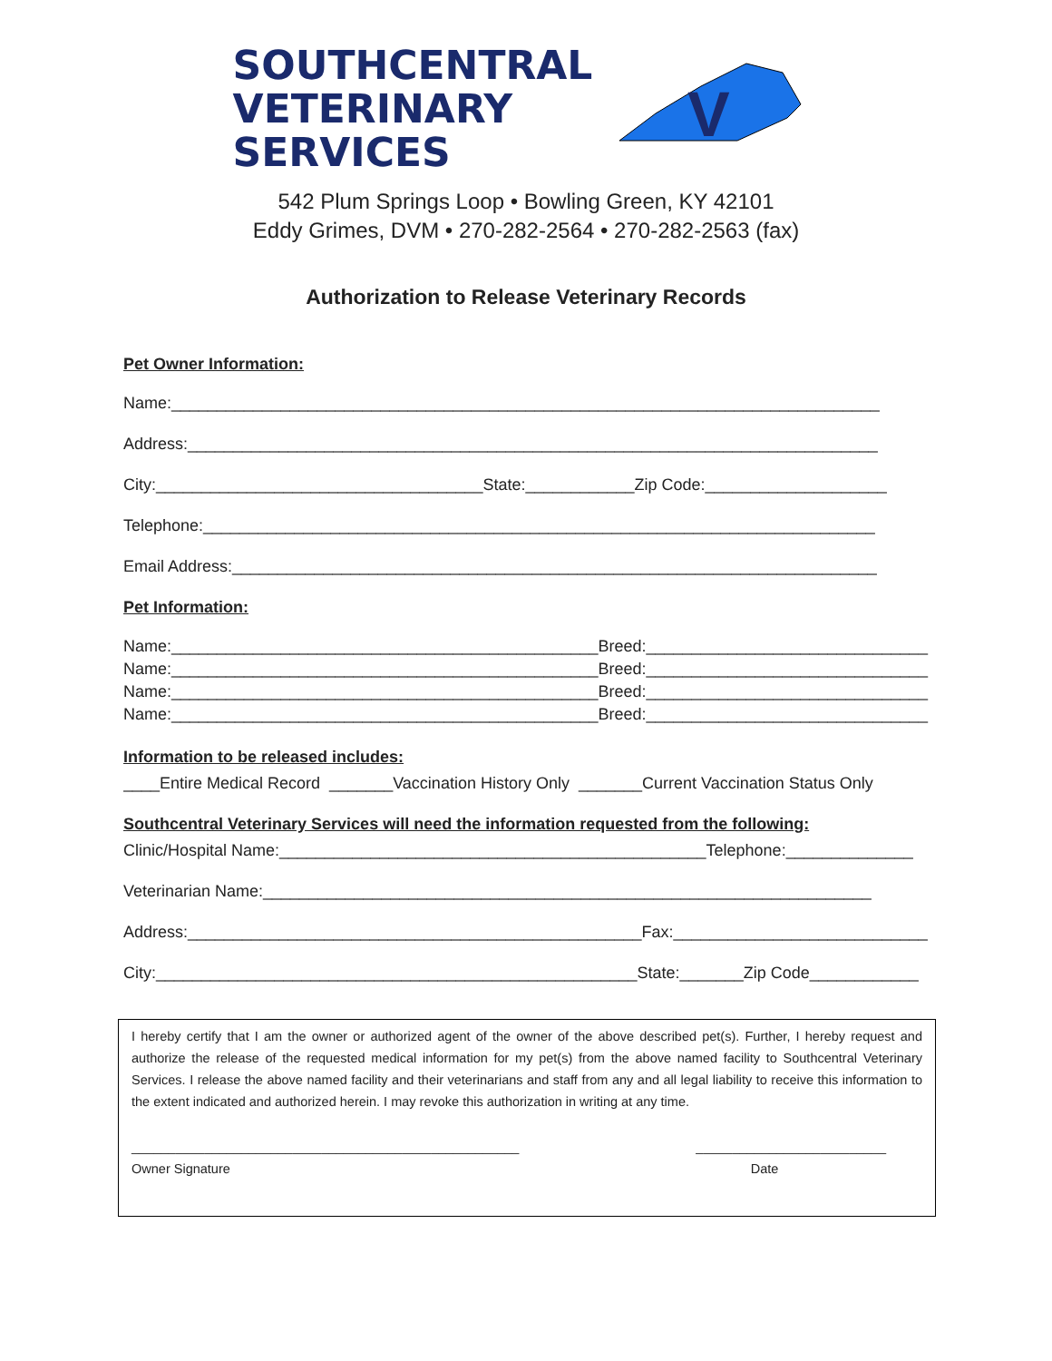SOUTHCENTRAL
VETERINARY
SERVICES
V
542 Plum Springs Loop • Bowling Green, KY 42101
Eddy Grimes, DVM • 270-282-2564 • 270-282-2563 (fax)
Authorization to Release Veterinary Records
Pet Owner Information:
Name:______________________________________________________________________________
Address:____________________________________________________________________________
City:____________________________________State:____________Zip Code:____________________
Telephone:__________________________________________________________________________
Email Address:_______________________________________________________________________
Pet Information:
Name:_______________________________________________Breed:_______________________________
Name:_______________________________________________Breed:_______________________________
Name:_______________________________________________Breed:_______________________________
Name:_______________________________________________Breed:_______________________________
Information to be released includes:
____Entire Medical Record _______Vaccination History Only _______Current Vaccination Status Only
Southcentral Veterinary Services will need the information requested from the following:
Clinic/Hospital Name:_______________________________________________Telephone:______________
Veterinarian Name:___________________________________________________________________
Address:__________________________________________________Fax:____________________________
City:_____________________________________________________State:_______Zip Code____________
I hereby certify that I am the owner or authorized agent of the owner of the above described pet(s). Further, I hereby request and authorize the release of the requested medical information for my pet(s) from the above named facility to Southcentral Veterinary Services. I release the above named facility and their veterinarians and staff from any and all legal liability to receive this information to the extent indicated and authorized herein. I may revoke this authorization in writing at any time.
_____________________________________________________
Owner Signature __________________________
Date